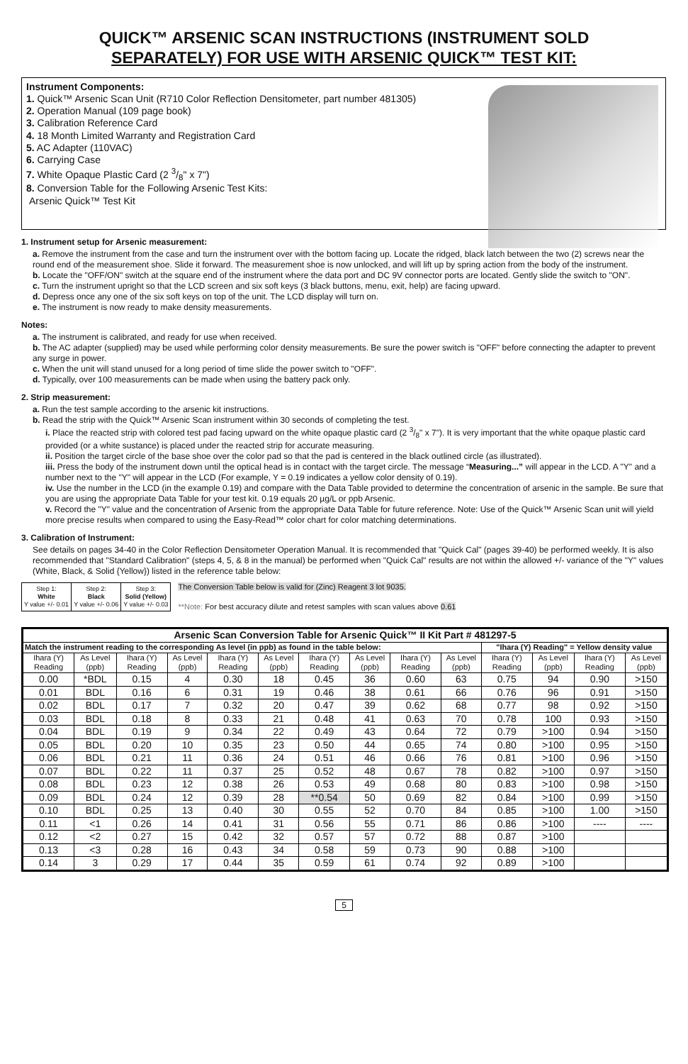QUICK™ ARSENIC SCAN INSTRUCTIONS (INSTRUMENT SOLD
SEPARATELY) FOR USE WITH ARSENIC QUICK™ TEST KIT:
Instrument Components:
1. Quick™ Arsenic Scan Unit (R710 Color Reflection Densitometer, part number 481305)
2. Operation Manual (109 page book)
3. Calibration Reference Card
4. 18 Month Limited Warranty and Registration Card
5. AC Adapter (110VAC)
6. Carrying Case
7. White Opaque Plastic Card (2 3/8" x 7")
8. Conversion Table for the Following Arsenic Test Kits:
Arsenic Quick™ Test Kit
1. Instrument setup for Arsenic measurement:
a. Remove the instrument from the case and turn the instrument over with the bottom facing up. Locate the ridged, black latch between the two (2) screws near the round end of the measurement shoe. Slide it forward. The measurement shoe is now unlocked, and will lift up by spring action from the body of the instrument.
b. Locate the "OFF/ON" switch at the square end of the instrument where the data port and DC 9V connector ports are located. Gently slide the switch to "ON".
c. Turn the instrument upright so that the LCD screen and six soft keys (3 black buttons, menu, exit, help) are facing upward.
d. Depress once any one of the six soft keys on top of the unit. The LCD display will turn on.
e. The instrument is now ready to make density measurements.
Notes:
a. The instrument is calibrated, and ready for use when received.
b. The AC adapter (supplied) may be used while performing color density measurements. Be sure the power switch is "OFF" before connecting the adapter to prevent any surge in power.
c. When the unit will stand unused for a long period of time slide the power switch to "OFF".
d. Typically, over 100 measurements can be made when using the battery pack only.
2. Strip measurement:
a. Run the test sample according to the arsenic kit instructions.
b. Read the strip with the Quick™ Arsenic Scan instrument within 30 seconds of completing the test.
i. Place the reacted strip with colored test pad facing upward on the white opaque plastic card (2 3/8" x 7"). It is very important that the white opaque plastic card provided (or a white sustance) is placed under the reacted strip for accurate measuring.
ii. Position the target circle of the base shoe over the color pad so that the pad is centered in the black outlined circle (as illustrated).
iii. Press the body of the instrument down until the optical head is in contact with the target circle. The message “Measuring...” will appear in the LCD. A "Y" and a number next to the "Y" will appear in the LCD (For example, Y = 0.19 indicates a yellow color density of 0.19).
iv. Use the number in the LCD (in the example 0.19) and compare with the Data Table provided to determine the concentration of arsenic in the sample. Be sure that you are using the appropriate Data Table for your test kit. 0.19 equals 20 µg/L or ppb Arsenic.
v. Record the "Y" value and the concentration of Arsenic from the appropriate Data Table for future reference. Note: Use of the Quick™ Arsenic Scan unit will yield more precise results when compared to using the Easy-Read™ color chart for color matching determinations.
3. Calibration of Instrument:
See details on pages 34-40 in the Color Reflection Densitometer Operation Manual. It is recommended that "Quick Cal" (pages 39-40) be performed weekly. It is also recommended that "Standard Calibration" (steps 4, 5, & 8 in the manual) be performed when "Quick Cal" results are not within the allowed +/- variance of the "Y" values (White, Black, & Solid {Yellow}) listed in the reference table below:
| Step 1: White Y value +/- 0.01 | Step 2: Black Y value +/- 0.06 | Step 3: Solid (Yellow) Y value +/- 0.03 |
The Conversion Table below is valid for (Zinc) Reagent 3 lot 9035.
**Note: For best accuracy dilute and retest samples with scan values above 0.61
| Arsenic Scan Conversion Table for Arsenic Quick™ II Kit Part # 481297-5 | | | | | | | | | | | | | |
| --- | --- | --- | --- | --- | --- | --- | --- | --- | --- | --- | --- | --- | --- |
| Match the instrument reading to the corresponding As level (in ppb) as found in the table below: | | | | | | | | | | "Ihara (Y) Reading" = Yellow density value | | | |
| Ihara (Y) Reading | As Level (ppb) | Ihara (Y) Reading | As Level (ppb) | Ihara (Y) Reading | As Level (ppb) | Ihara (Y) Reading | As Level (ppb) | Ihara (Y) Reading | As Level (ppb) | Ihara (Y) Reading | As Level (ppb) | Ihara (Y) Reading | As Level (ppb) |
| 0.00 | *BDL | 0.15 | 4 | 0.30 | 18 | 0.45 | 36 | 0.60 | 63 | 0.75 | 94 | 0.90 | >150 |
| 0.01 | BDL | 0.16 | 6 | 0.31 | 19 | 0.46 | 38 | 0.61 | 66 | 0.76 | 96 | 0.91 | >150 |
| 0.02 | BDL | 0.17 | 7 | 0.32 | 20 | 0.47 | 39 | 0.62 | 68 | 0.77 | 98 | 0.92 | >150 |
| 0.03 | BDL | 0.18 | 8 | 0.33 | 21 | 0.48 | 41 | 0.63 | 70 | 0.78 | 100 | 0.93 | >150 |
| 0.04 | BDL | 0.19 | 9 | 0.34 | 22 | 0.49 | 43 | 0.64 | 72 | 0.79 | >100 | 0.94 | >150 |
| 0.05 | BDL | 0.20 | 10 | 0.35 | 23 | 0.50 | 44 | 0.65 | 74 | 0.80 | >100 | 0.95 | >150 |
| 0.06 | BDL | 0.21 | 11 | 0.36 | 24 | 0.51 | 46 | 0.66 | 76 | 0.81 | >100 | 0.96 | >150 |
| 0.07 | BDL | 0.22 | 11 | 0.37 | 25 | 0.52 | 48 | 0.67 | 78 | 0.82 | >100 | 0.97 | >150 |
| 0.08 | BDL | 0.23 | 12 | 0.38 | 26 | 0.53 | 49 | 0.68 | 80 | 0.83 | >100 | 0.98 | >150 |
| 0.09 | BDL | 0.24 | 12 | 0.39 | 28 | **0.54 | 50 | 0.69 | 82 | 0.84 | >100 | 0.99 | >150 |
| 0.10 | BDL | 0.25 | 13 | 0.40 | 30 | 0.55 | 52 | 0.70 | 84 | 0.85 | >100 | 1.00 | >150 |
| 0.11 | <1 | 0.26 | 14 | 0.41 | 31 | 0.56 | 55 | 0.71 | 86 | 0.86 | >100 | ---- | ---- |
| 0.12 | <2 | 0.27 | 15 | 0.42 | 32 | 0.57 | 57 | 0.72 | 88 | 0.87 | >100 | | |
| 0.13 | <3 | 0.28 | 16 | 0.43 | 34 | 0.58 | 59 | 0.73 | 90 | 0.88 | >100 | | |
| 0.14 | 3 | 0.29 | 17 | 0.44 | 35 | 0.59 | 61 | 0.74 | 92 | 0.89 | >100 | | |
5